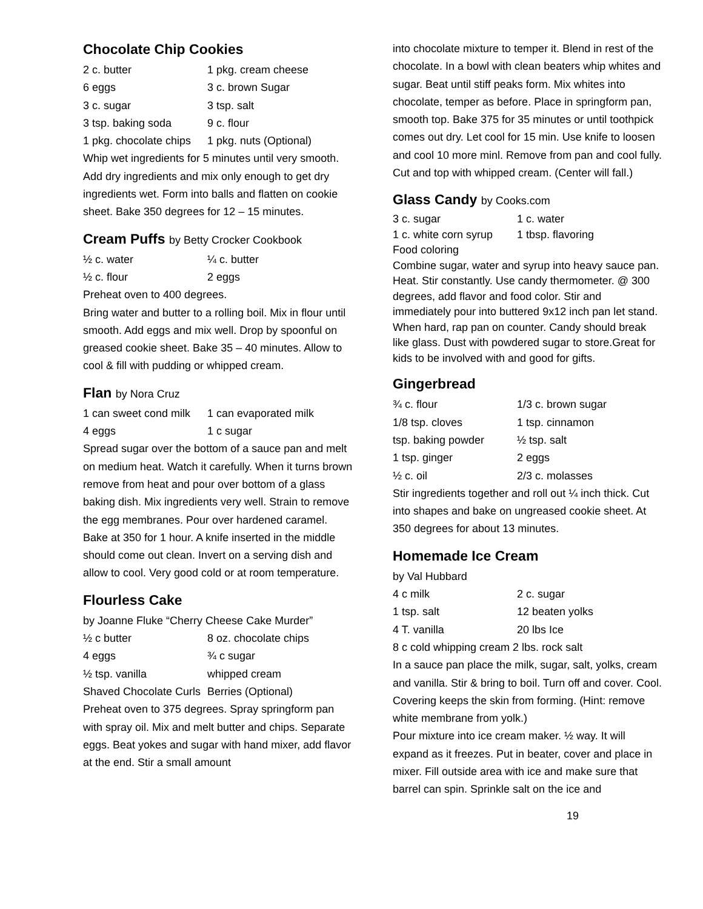Chocolate Chip Cookies
| 2 c. butter | 1 pkg. cream cheese |
| 6 eggs | 3 c. brown Sugar |
| 3 c. sugar | 3 tsp. salt |
| 3 tsp. baking soda | 9 c. flour |
| 1 pkg. chocolate chips | 1 pkg. nuts (Optional) |
Whip wet ingredients for 5 minutes until very smooth. Add dry ingredients and mix only enough to get dry ingredients wet. Form into balls and flatten on cookie sheet. Bake 350 degrees for 12 – 15 minutes.
Cream Puffs by Betty Crocker Cookbook
| ½ c. water | ¼ c. butter |
| ½ c. flour | 2 eggs |
Preheat oven to 400 degrees.
Bring water and butter to a rolling boil. Mix in flour until smooth. Add eggs and mix well. Drop by spoonful on greased cookie sheet. Bake 35 – 40 minutes. Allow to cool & fill with pudding or whipped cream.
Flan by Nora Cruz
| 1 can sweet cond milk | 1 can evaporated milk |
| 4 eggs | 1 c sugar |
Spread sugar over the bottom of a sauce pan and melt on medium heat. Watch it carefully. When it turns brown remove from heat and pour over bottom of a glass baking dish. Mix ingredients very well. Strain to remove the egg membranes. Pour over hardened caramel. Bake at 350 for 1 hour. A knife inserted in the middle should come out clean. Invert on a serving dish and allow to cool. Very good cold or at room temperature.
Flourless Cake
by Joanne Fluke “Cherry Cheese Cake Murder”
| ½ c butter | 8 oz. chocolate chips |
| 4 eggs | ¾ c sugar |
| ½ tsp. vanilla | whipped cream |
| Shaved Chocolate Curls | Berries (Optional) |
Preheat oven to 375 degrees. Spray springform pan with spray oil. Mix and melt butter and chips. Separate eggs. Beat yokes and sugar with hand mixer, add flavor at the end. Stir a small amount
into chocolate mixture to temper it. Blend in rest of the chocolate. In a bowl with clean beaters whip whites and sugar. Beat until stiff peaks form. Mix whites into chocolate, temper as before. Place in springform pan, smooth top. Bake 375 for 35 minutes or until toothpick comes out dry. Let cool for 15 min. Use knife to loosen and cool 10 more minl. Remove from pan and cool fully. Cut and top with whipped cream. (Center will fall.)
Glass Candy by Cooks.com
| 3 c. sugar | 1 c. water |
| 1 c. white corn syrup | 1 tbsp. flavoring |
| Food coloring | |
Combine sugar, water and syrup into heavy sauce pan. Heat. Stir constantly. Use candy thermometer. @ 300 degrees, add flavor and food color. Stir and immediately pour into buttered 9x12 inch pan let stand. When hard, rap pan on counter. Candy should break like glass. Dust with powdered sugar to store.Great for kids to be involved with and good for gifts.
Gingerbread
| ¾ c. flour | 1/3 c. brown sugar |
| 1/8 tsp. cloves | 1 tsp. cinnamon |
| tsp. baking powder | ½ tsp. salt |
| 1 tsp. ginger | 2 eggs |
| ½ c. oil | 2/3 c. molasses |
Stir ingredients together and roll out ¼ inch thick. Cut into shapes and bake on ungreased cookie sheet. At 350 degrees for about 13 minutes.
Homemade Ice Cream
by Val Hubbard
| 4 c milk | 2 c. sugar |
| 1 tsp. salt | 12 beaten yolks |
| 4 T. vanilla | 20 lbs Ice |
8 c cold whipping cream 2 lbs. rock salt
In a sauce pan place the milk, sugar, salt, yolks, cream and vanilla. Stir & bring to boil. Turn off and cover. Cool. Covering keeps the skin from forming. (Hint: remove white membrane from yolk.)
Pour mixture into ice cream maker. ½ way. It will expand as it freezes. Put in beater, cover and place in mixer. Fill outside area with ice and make sure that barrel can spin. Sprinkle salt on the ice and
19